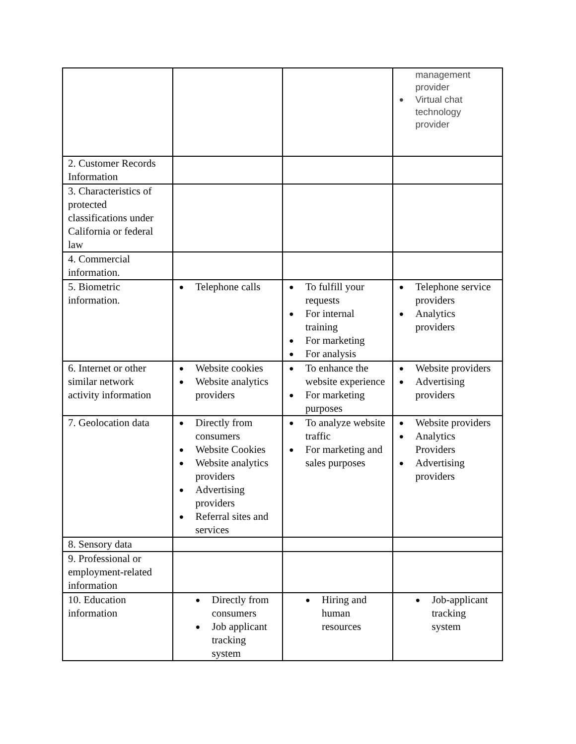| | | | management provider ● Virtual chat technology provider |
| 2. Customer Records Information | | | |
| 3. Characteristics of protected classifications under California or federal law | | | |
| 4. Commercial information. | | | |
| 5. Biometric information. | ● Telephone calls | ● To fulfill your requests ● For internal training ● For marketing ● For analysis | ● Telephone service providers ● Analytics providers |
| 6. Internet or other similar network activity information | ● Website cookies ● Website analytics providers | ● To enhance the website experience ● For marketing purposes | ● Website providers ● Advertising providers |
| 7. Geolocation data | ● Directly from consumers ● Website Cookies ● Website analytics providers ● Advertising providers ● Referral sites and services | ● To analyze website traffic ● For marketing and sales purposes | ● Website providers ● Analytics Providers ● Advertising providers |
| 8. Sensory data | | | |
| 9. Professional or employment-related information | | | |
| 10. Education information | ● Directly from consumers ● Job applicant tracking system | ● Hiring and human resources | ● Job-applicant tracking system |